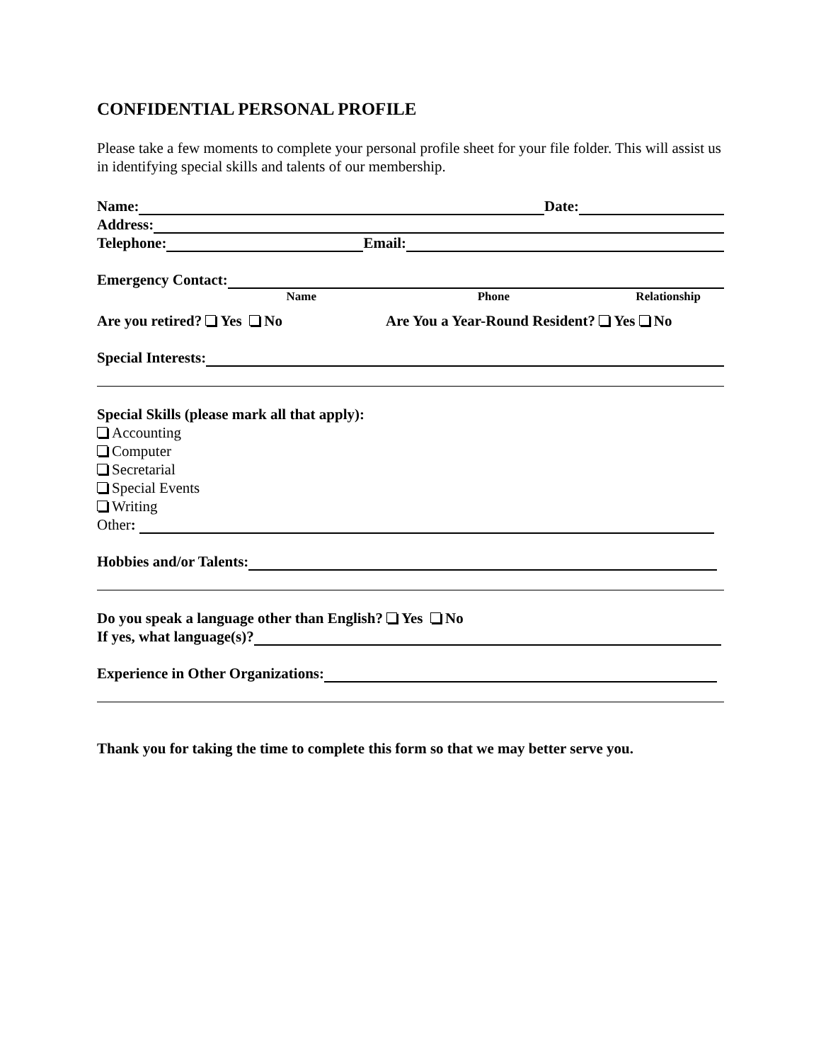CONFIDENTIAL PERSONAL PROFILE
Please take a few moments to complete your personal profile sheet for your file folder. This will assist us in identifying special skills and talents of our membership.
Name: Date:
Address:
Telephone: Email:
Emergency Contact:
Name Phone Relationship
Are you retired? Yes No Are You a Year-Round Resident? Yes No
Special Interests:
Special Skills (please mark all that apply):
Accounting
Computer
Secretarial
Special Events
Writing
Other:
Hobbies and/or Talents:
Do you speak a language other than English? Yes No
If yes, what language(s)?
Experience in Other Organizations:
Thank you for taking the time to complete this form so that we may better serve you.